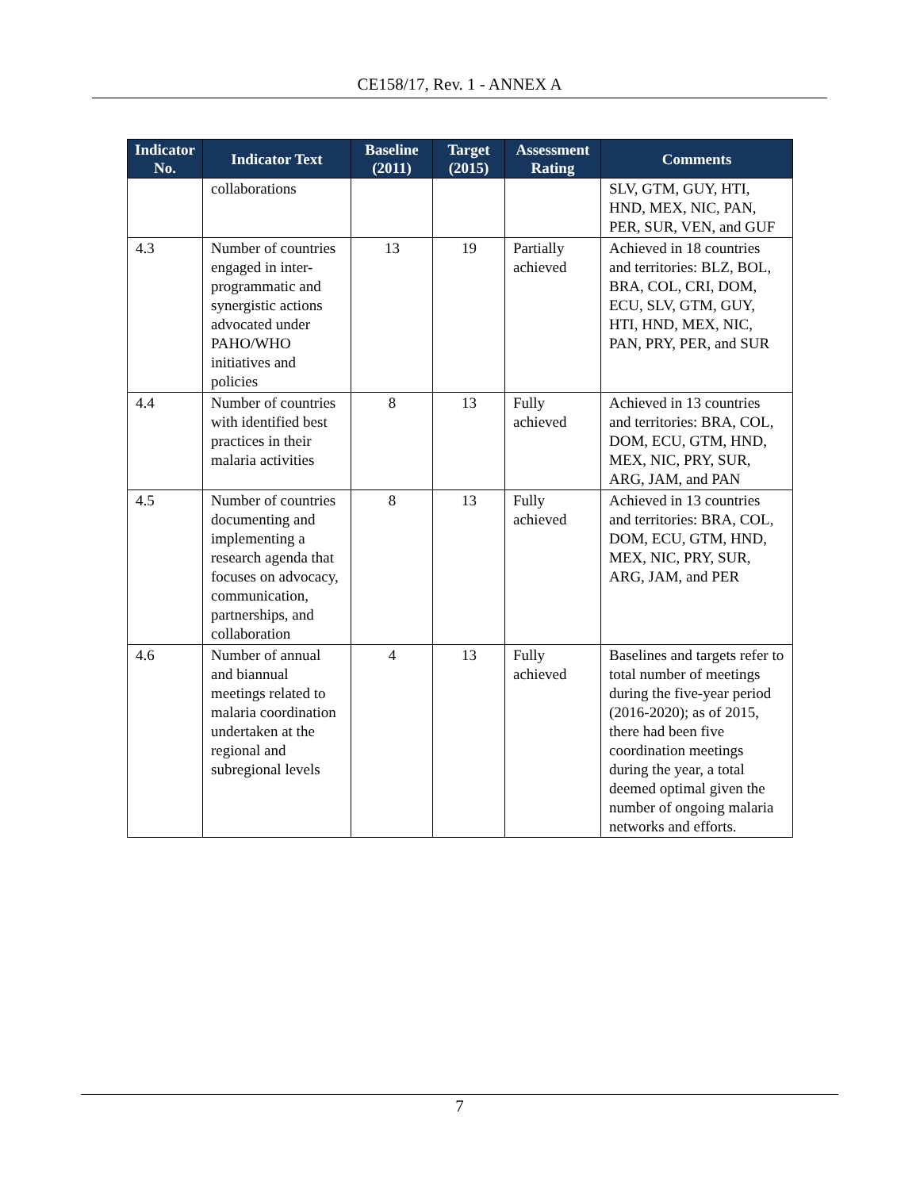CE158/17, Rev. 1 - ANNEX A
| Indicator No. | Indicator Text | Baseline (2011) | Target (2015) | Assessment Rating | Comments |
| --- | --- | --- | --- | --- | --- |
| | collaborations | | | | SLV, GTM, GUY, HTI, HND, MEX, NIC, PAN, PER, SUR, VEN, and GUF |
| 4.3 | Number of countries engaged in inter-programmatic and synergistic actions advocated under PAHO/WHO initiatives and policies | 13 | 19 | Partially achieved | Achieved in 18 countries and territories: BLZ, BOL, BRA, COL, CRI, DOM, ECU, SLV, GTM, GUY, HTI, HND, MEX, NIC, PAN, PRY, PER, and SUR |
| 4.4 | Number of countries with identified best practices in their malaria activities | 8 | 13 | Fully achieved | Achieved in 13 countries and territories: BRA, COL, DOM, ECU, GTM, HND, MEX, NIC, PRY, SUR, ARG, JAM, and PAN |
| 4.5 | Number of countries documenting and implementing a research agenda that focuses on advocacy, communication, partnerships, and collaboration | 8 | 13 | Fully achieved | Achieved in 13 countries and territories: BRA, COL, DOM, ECU, GTM, HND, MEX, NIC, PRY, SUR, ARG, JAM, and PER |
| 4.6 | Number of annual and biannual meetings related to malaria coordination undertaken at the regional and subregional levels | 4 | 13 | Fully achieved | Baselines and targets refer to total number of meetings during the five-year period (2016-2020); as of 2015, there had been five coordination meetings during the year, a total deemed optimal given the number of ongoing malaria networks and efforts. |
7